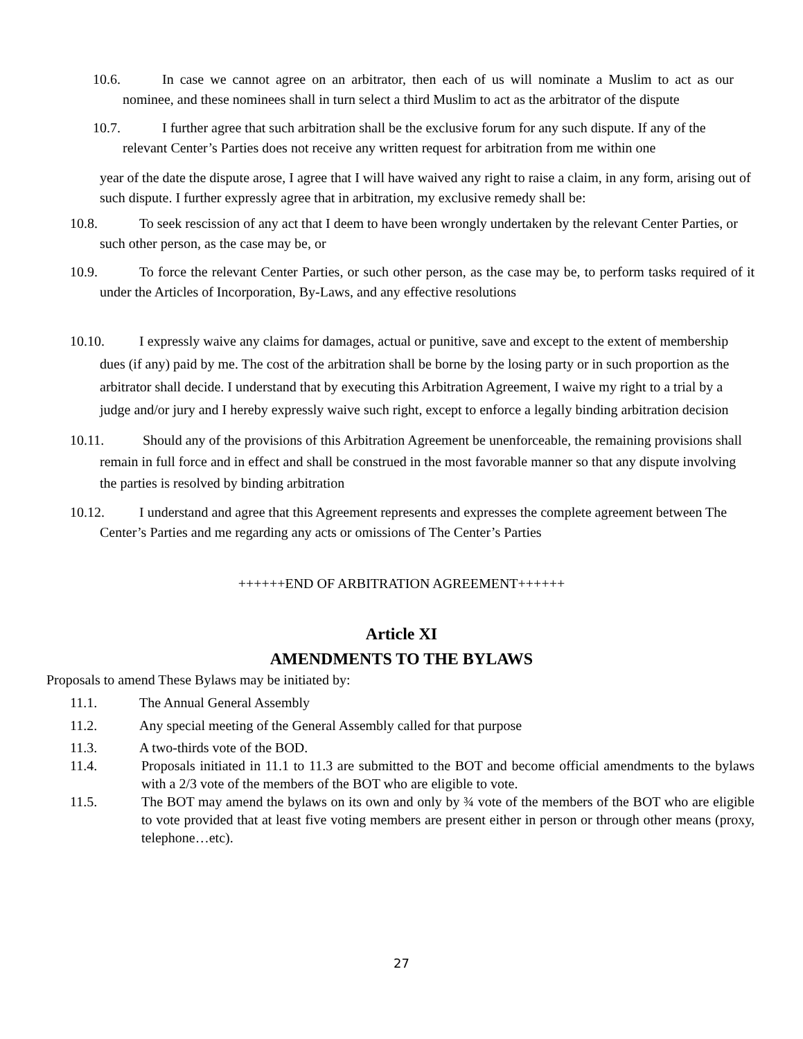10.6. In case we cannot agree on an arbitrator, then each of us will nominate a Muslim to act as our nominee, and these nominees shall in turn select a third Muslim to act as the arbitrator of the dispute
10.7. I further agree that such arbitration shall be the exclusive forum for any such dispute. If any of the relevant Center’s Parties does not receive any written request for arbitration from me within one
year of the date the dispute arose, I agree that I will have waived any right to raise a claim, in any form, arising out of such dispute. I further expressly agree that in arbitration, my exclusive remedy shall be:
10.8. To seek rescission of any act that I deem to have been wrongly undertaken by the relevant Center Parties, or such other person, as the case may be, or
10.9. To force the relevant Center Parties, or such other person, as the case may be, to perform tasks required of it under the Articles of Incorporation, By-Laws, and any effective resolutions
10.10. I expressly waive any claims for damages, actual or punitive, save and except to the extent of membership dues (if any) paid by me. The cost of the arbitration shall be borne by the losing party or in such proportion as the arbitrator shall decide. I understand that by executing this Arbitration Agreement, I waive my right to a trial by a judge and/or jury and I hereby expressly waive such right, except to enforce a legally binding arbitration decision
10.11. Should any of the provisions of this Arbitration Agreement be unenforceable, the remaining provisions shall remain in full force and in effect and shall be construed in the most favorable manner so that any dispute involving the parties is resolved by binding arbitration
10.12. I understand and agree that this Agreement represents and expresses the complete agreement between The Center’s Parties and me regarding any acts or omissions of The Center’s Parties
++++++END OF ARBITRATION AGREEMENT++++++
Article XI
AMENDMENTS TO THE BYLAWS
Proposals to amend These Bylaws may be initiated by:
11.1. The Annual General Assembly
11.2. Any special meeting of the General Assembly called for that purpose
11.3. A two-thirds vote of the BOD.
11.4. Proposals initiated in 11.1 to 11.3 are submitted to the BOT and become official amendments to the bylaws with a 2/3 vote of the members of the BOT who are eligible to vote.
11.5. The BOT may amend the bylaws on its own and only by ¾ vote of the members of the BOT who are eligible to vote provided that at least five voting members are present either in person or through other means (proxy, telephone…etc).
27